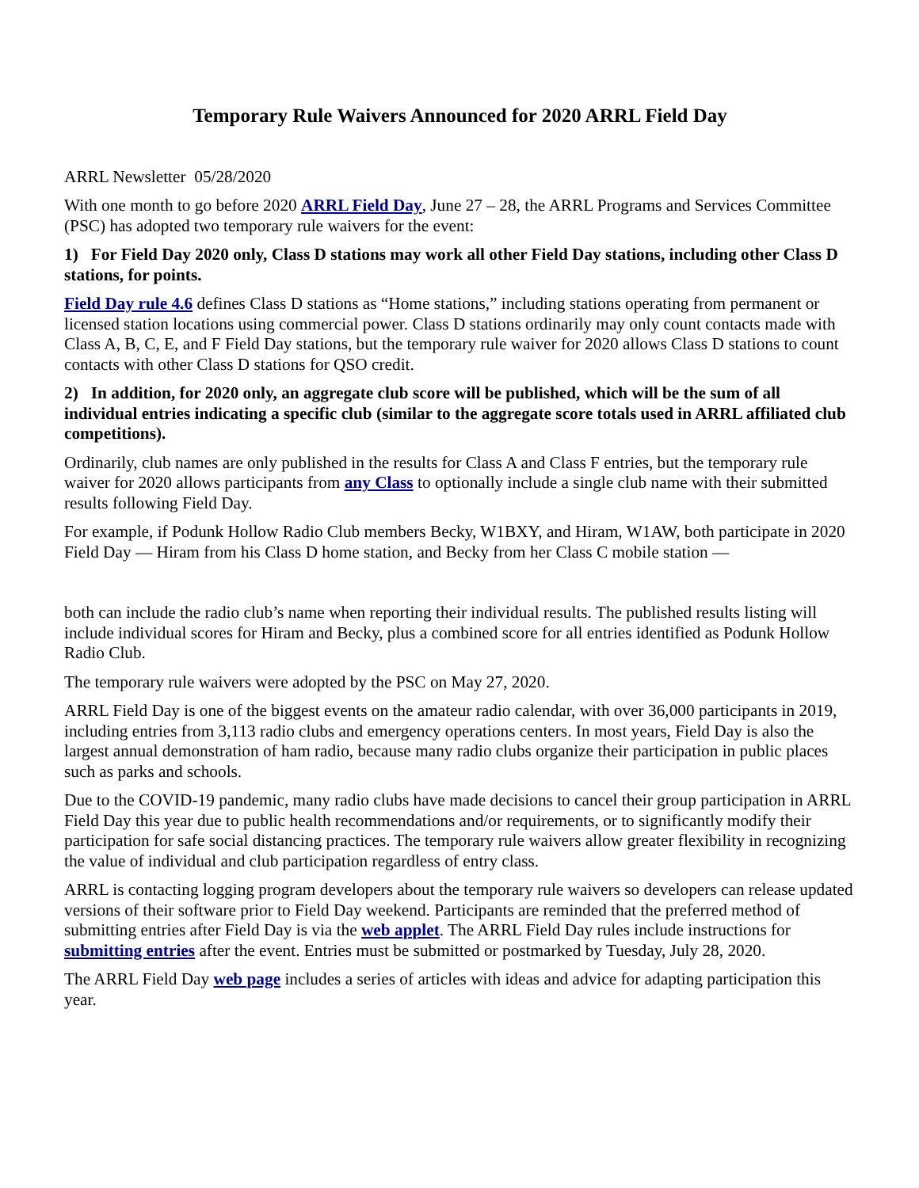Temporary Rule Waivers Announced for 2020 ARRL Field Day
ARRL Newsletter 05/28/2020
With one month to go before 2020 ARRL Field Day, June 27 – 28, the ARRL Programs and Services Committee (PSC) has adopted two temporary rule waivers for the event:
1) For Field Day 2020 only, Class D stations may work all other Field Day stations, including other Class D stations, for points.
Field Day rule 4.6 defines Class D stations as “Home stations,” including stations operating from permanent or licensed station locations using commercial power. Class D stations ordinarily may only count contacts made with Class A, B, C, E, and F Field Day stations, but the temporary rule waiver for 2020 allows Class D stations to count contacts with other Class D stations for QSO credit.
2) In addition, for 2020 only, an aggregate club score will be published, which will be the sum of all individual entries indicating a specific club (similar to the aggregate score totals used in ARRL affiliated club competitions).
Ordinarily, club names are only published in the results for Class A and Class F entries, but the temporary rule waiver for 2020 allows participants from any Class to optionally include a single club name with their submitted results following Field Day.
For example, if Podunk Hollow Radio Club members Becky, W1BXY, and Hiram, W1AW, both participate in 2020 Field Day — Hiram from his Class D home station, and Becky from her Class C mobile station —
both can include the radio club’s name when reporting their individual results. The published results listing will include individual scores for Hiram and Becky, plus a combined score for all entries identified as Podunk Hollow Radio Club.
The temporary rule waivers were adopted by the PSC on May 27, 2020.
ARRL Field Day is one of the biggest events on the amateur radio calendar, with over 36,000 participants in 2019, including entries from 3,113 radio clubs and emergency operations centers. In most years, Field Day is also the largest annual demonstration of ham radio, because many radio clubs organize their participation in public places such as parks and schools.
Due to the COVID-19 pandemic, many radio clubs have made decisions to cancel their group participation in ARRL Field Day this year due to public health recommendations and/or requirements, or to significantly modify their participation for safe social distancing practices. The temporary rule waivers allow greater flexibility in recognizing the value of individual and club participation regardless of entry class.
ARRL is contacting logging program developers about the temporary rule waivers so developers can release updated versions of their software prior to Field Day weekend. Participants are reminded that the preferred method of submitting entries after Field Day is via the web applet. The ARRL Field Day rules include instructions for submitting entries after the event. Entries must be submitted or postmarked by Tuesday, July 28, 2020.
The ARRL Field Day web page includes a series of articles with ideas and advice for adapting participation this year.